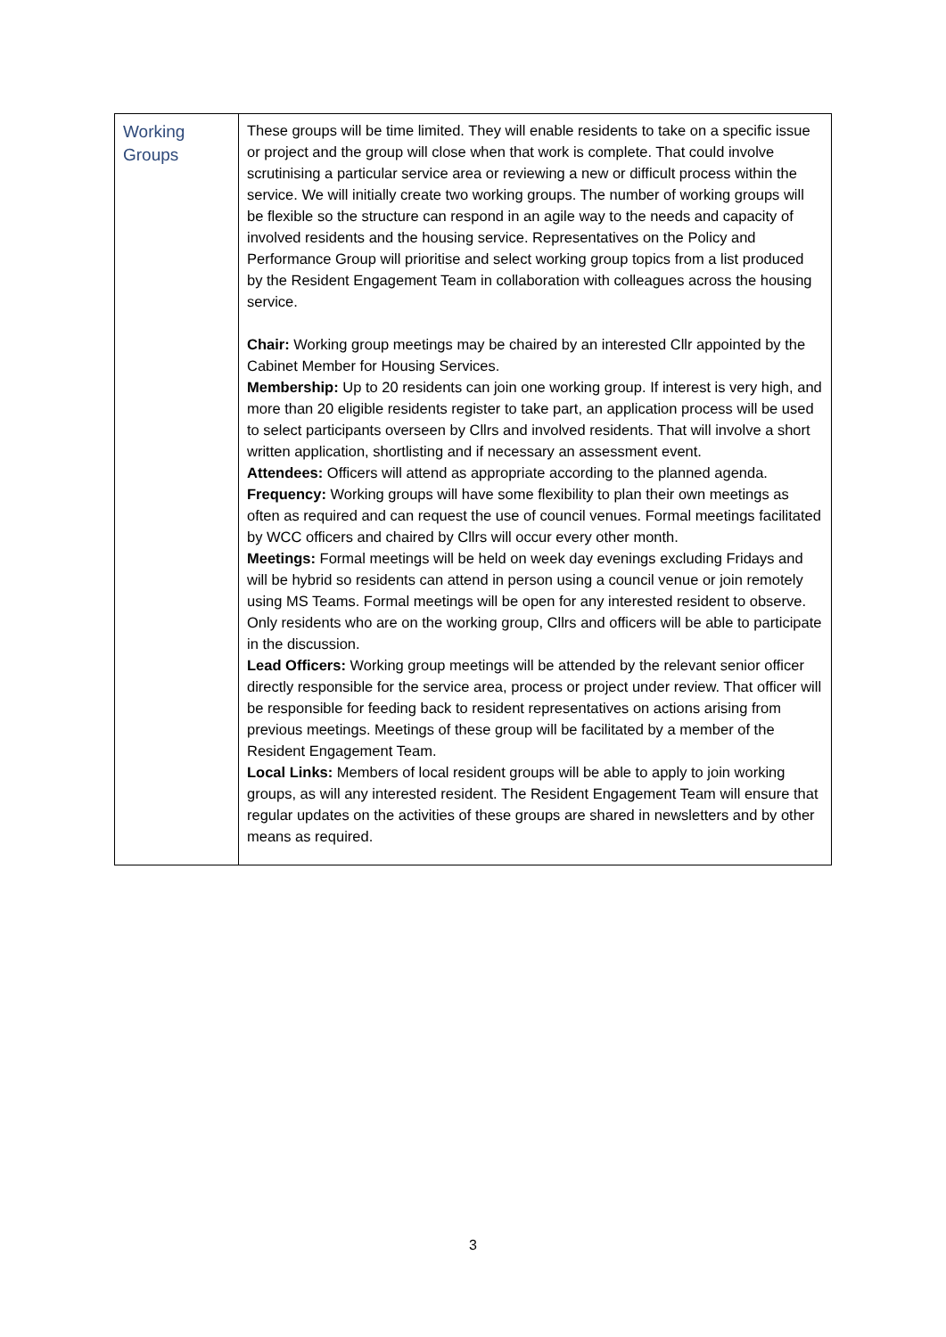| Working Groups | These groups will be time limited. They will enable residents to take on a specific issue or project and the group will close when that work is complete. That could involve scrutinising a particular service area or reviewing a new or difficult process within the service. We will initially create two working groups. The number of working groups will be flexible so the structure can respond in an agile way to the needs and capacity of involved residents and the housing service. Representatives on the Policy and Performance Group will prioritise and select working group topics from a list produced by the Resident Engagement Team in collaboration with colleagues across the housing service. Chair: Working group meetings may be chaired by an interested Cllr appointed by the Cabinet Member for Housing Services. Membership: Up to 20 residents can join one working group. If interest is very high, and more than 20 eligible residents register to take part, an application process will be used to select participants overseen by Cllrs and involved residents. That will involve a short written application, shortlisting and if necessary an assessment event. Attendees: Officers will attend as appropriate according to the planned agenda. Frequency: Working groups will have some flexibility to plan their own meetings as often as required and can request the use of council venues. Formal meetings facilitated by WCC officers and chaired by Cllrs will occur every other month. Meetings: Formal meetings will be held on week day evenings excluding Fridays and will be hybrid so residents can attend in person using a council venue or join remotely using MS Teams. Formal meetings will be open for any interested resident to observe. Only residents who are on the working group, Cllrs and officers will be able to participate in the discussion. Lead Officers: Working group meetings will be attended by the relevant senior officer directly responsible for the service area, process or project under review. That officer will be responsible for feeding back to resident representatives on actions arising from previous meetings. Meetings of these group will be facilitated by a member of the Resident Engagement Team. Local Links: Members of local resident groups will be able to apply to join working groups, as will any interested resident. The Resident Engagement Team will ensure that regular updates on the activities of these groups are shared in newsletters and by other means as required. |
3